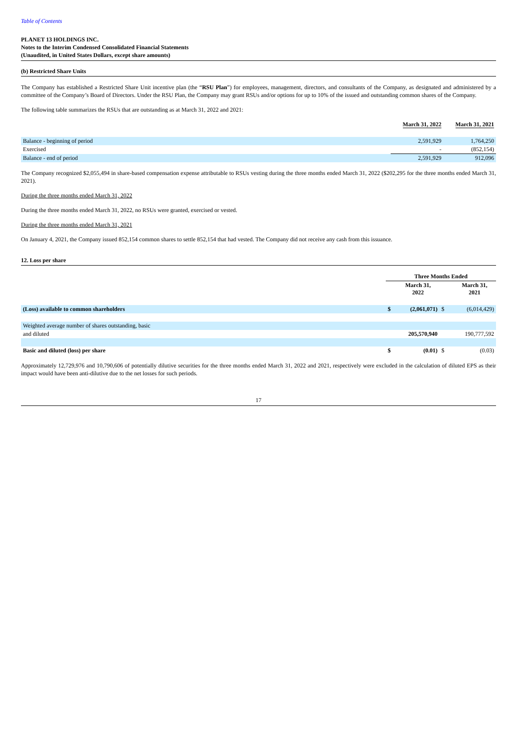Table of Contents
PLANET 13 HOLDINGS INC.
Notes to the Interim Condensed Consolidated Financial Statements
(Unaudited, in United States Dollars, except share amounts)
(b) Restricted Share Units
The Company has established a Restricted Share Unit incentive plan (the “RSU Plan”) for employees, management, directors, and consultants of the Company, as designated and administered by a committee of the Company’s Board of Directors. Under the RSU Plan, the Company may grant RSUs and/or options for up to 10% of the issued and outstanding common shares of the Company.
The following table summarizes the RSUs that are outstanding as at March 31, 2022 and 2021:
| | March 31, 2022 | March 31, 2021 |
| --- | --- | --- |
| Balance - beginning of period | 2,591,929 | 1,764,250 |
| Exercised | - | (852,154) |
| Balance - end of period | 2,591,929 | 912,096 |
The Company recognized $2,055,494 in share-based compensation expense attributable to RSUs vesting during the three months ended March 31, 2022 ($202,295 for the three months ended March 31, 2021).
During the three months ended March 31, 2022
During the three months ended March 31, 2022, no RSUs were granted, exercised or vested.
During the three months ended March 31, 2021
On January 4, 2021, the Company issued 852,154 common shares to settle 852,154 that had vested. The Company did not receive any cash from this issuance.
12. Loss per share
| | Three Months Ended | | | |
| --- | --- | --- | --- | --- |
| | | March 31, 2022 | | March 31, 2021 |
| (Loss) available to common shareholders | $ | (2,061,071) | $ | (6,014,429) |
| Weighted average number of shares outstanding, basic | | | | |
| and diluted | | 205,570,940 | | 190,777,592 |
| Basic and diluted (loss) per share | $ | (0.01) | $ | (0.03) |
Approximately 12,729,976 and 10,790,606 of potentially dilutive securities for the three months ended March 31, 2022 and 2021, respectively were excluded in the calculation of diluted EPS as their impact would have been anti-dilutive due to the net losses for such periods.
17